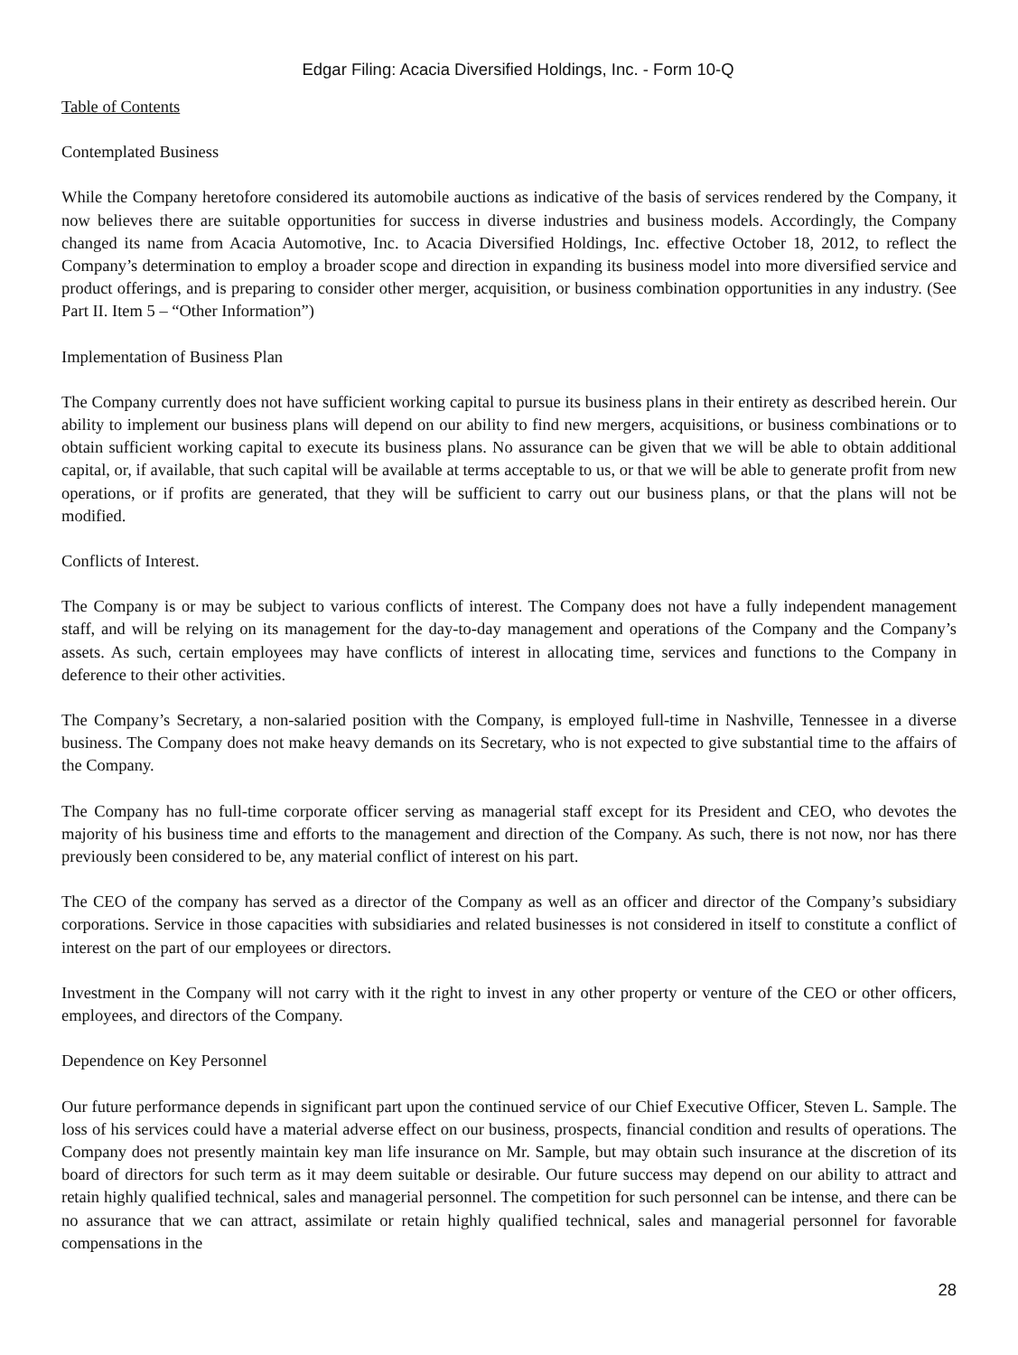Edgar Filing: Acacia Diversified Holdings, Inc. - Form 10-Q
Table of Contents
Contemplated Business
While the Company heretofore considered its automobile auctions as indicative of the basis of services rendered by the Company, it now believes there are suitable opportunities for success in diverse industries and business models. Accordingly, the Company changed its name from Acacia Automotive, Inc. to Acacia Diversified Holdings, Inc. effective October 18, 2012, to reflect the Company’s determination to employ a broader scope and direction in expanding its business model into more diversified service and product offerings, and is preparing to consider other merger, acquisition, or business combination opportunities in any industry. (See Part II. Item 5 – “Other Information”)
Implementation of Business Plan
The Company currently does not have sufficient working capital to pursue its business plans in their entirety as described herein. Our ability to implement our business plans will depend on our ability to find new mergers, acquisitions, or business combinations or to obtain sufficient working capital to execute its business plans. No assurance can be given that we will be able to obtain additional capital, or, if available, that such capital will be available at terms acceptable to us, or that we will be able to generate profit from new operations, or if profits are generated, that they will be sufficient to carry out our business plans, or that the plans will not be modified.
Conflicts of Interest.
The Company is or may be subject to various conflicts of interest. The Company does not have a fully independent management staff, and will be relying on its management for the day-to-day management and operations of the Company and the Company’s assets. As such, certain employees may have conflicts of interest in allocating time, services and functions to the Company in deference to their other activities.
The Company’s Secretary, a non-salaried position with the Company, is employed full-time in Nashville, Tennessee in a diverse business. The Company does not make heavy demands on its Secretary, who is not expected to give substantial time to the affairs of the Company.
The Company has no full-time corporate officer serving as managerial staff except for its President and CEO, who devotes the majority of his business time and efforts to the management and direction of the Company. As such, there is not now, nor has there previously been considered to be, any material conflict of interest on his part.
The CEO of the company has served as a director of the Company as well as an officer and director of the Company’s subsidiary corporations. Service in those capacities with subsidiaries and related businesses is not considered in itself to constitute a conflict of interest on the part of our employees or directors.
Investment in the Company will not carry with it the right to invest in any other property or venture of the CEO or other officers, employees, and directors of the Company.
Dependence on Key Personnel
Our future performance depends in significant part upon the continued service of our Chief Executive Officer, Steven L. Sample. The loss of his services could have a material adverse effect on our business, prospects, financial condition and results of operations. The Company does not presently maintain key man life insurance on Mr. Sample, but may obtain such insurance at the discretion of its board of directors for such term as it may deem suitable or desirable. Our future success may depend on our ability to attract and retain highly qualified technical, sales and managerial personnel. The competition for such personnel can be intense, and there can be no assurance that we can attract, assimilate or retain highly qualified technical, sales and managerial personnel for favorable compensations in the
28